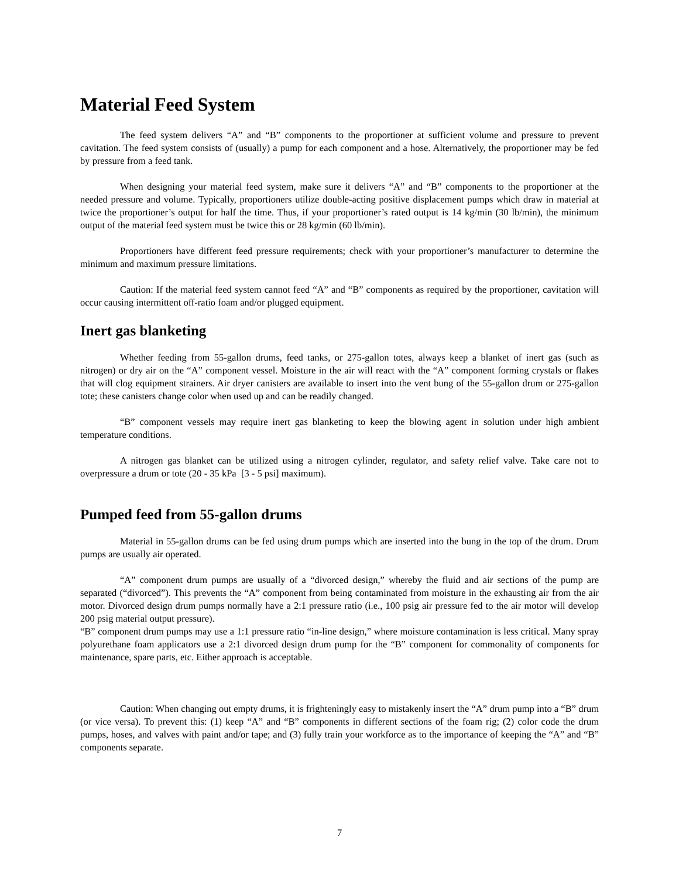Material Feed System
The feed system delivers “A” and “B” components to the proportioner at sufficient volume and pressure to prevent cavitation. The feed system consists of (usually) a pump for each component and a hose. Alternatively, the proportioner may be fed by pressure from a feed tank.
When designing your material feed system, make sure it delivers “A” and “B” components to the proportioner at the needed pressure and volume. Typically, proportioners utilize double-acting positive displacement pumps which draw in material at twice the proportioner’s output for half the time. Thus, if your proportioner’s rated output is 14 kg/min (30 lb/min), the minimum output of the material feed system must be twice this or 28 kg/min (60 lb/min).
Proportioners have different feed pressure requirements; check with your proportioner’s manufacturer to determine the minimum and maximum pressure limitations.
Caution: If the material feed system cannot feed “A” and “B” components as required by the proportioner, cavitation will occur causing intermittent off-ratio foam and/or plugged equipment.
Inert gas blanketing
Whether feeding from 55-gallon drums, feed tanks, or 275-gallon totes, always keep a blanket of inert gas (such as nitrogen) or dry air on the “A” component vessel. Moisture in the air will react with the “A” component forming crystals or flakes that will clog equipment strainers. Air dryer canisters are available to insert into the vent bung of the 55-gallon drum or 275-gallon tote; these canisters change color when used up and can be readily changed.
“B” component vessels may require inert gas blanketing to keep the blowing agent in solution under high ambient temperature conditions.
A nitrogen gas blanket can be utilized using a nitrogen cylinder, regulator, and safety relief valve. Take care not to overpressure a drum or tote (20 - 35 kPa [3 - 5 psi] maximum).
Pumped feed from 55-gallon drums
Material in 55-gallon drums can be fed using drum pumps which are inserted into the bung in the top of the drum. Drum pumps are usually air operated.
“A” component drum pumps are usually of a “divorced design,” whereby the fluid and air sections of the pump are separated (“divorced”). This prevents the “A” component from being contaminated from moisture in the exhausting air from the air motor. Divorced design drum pumps normally have a 2:1 pressure ratio (i.e., 100 psig air pressure fed to the air motor will develop 200 psig material output pressure).
“B” component drum pumps may use a 1:1 pressure ratio “in-line design,” where moisture contamination is less critical. Many spray polyurethane foam applicators use a 2:1 divorced design drum pump for the “B” component for commonality of components for maintenance, spare parts, etc. Either approach is acceptable.
Caution: When changing out empty drums, it is frighteningly easy to mistakenly insert the “A” drum pump into a “B” drum (or vice versa). To prevent this: (1) keep “A” and “B” components in different sections of the foam rig; (2) color code the drum pumps, hoses, and valves with paint and/or tape; and (3) fully train your workforce as to the importance of keeping the “A” and “B” components separate.
7